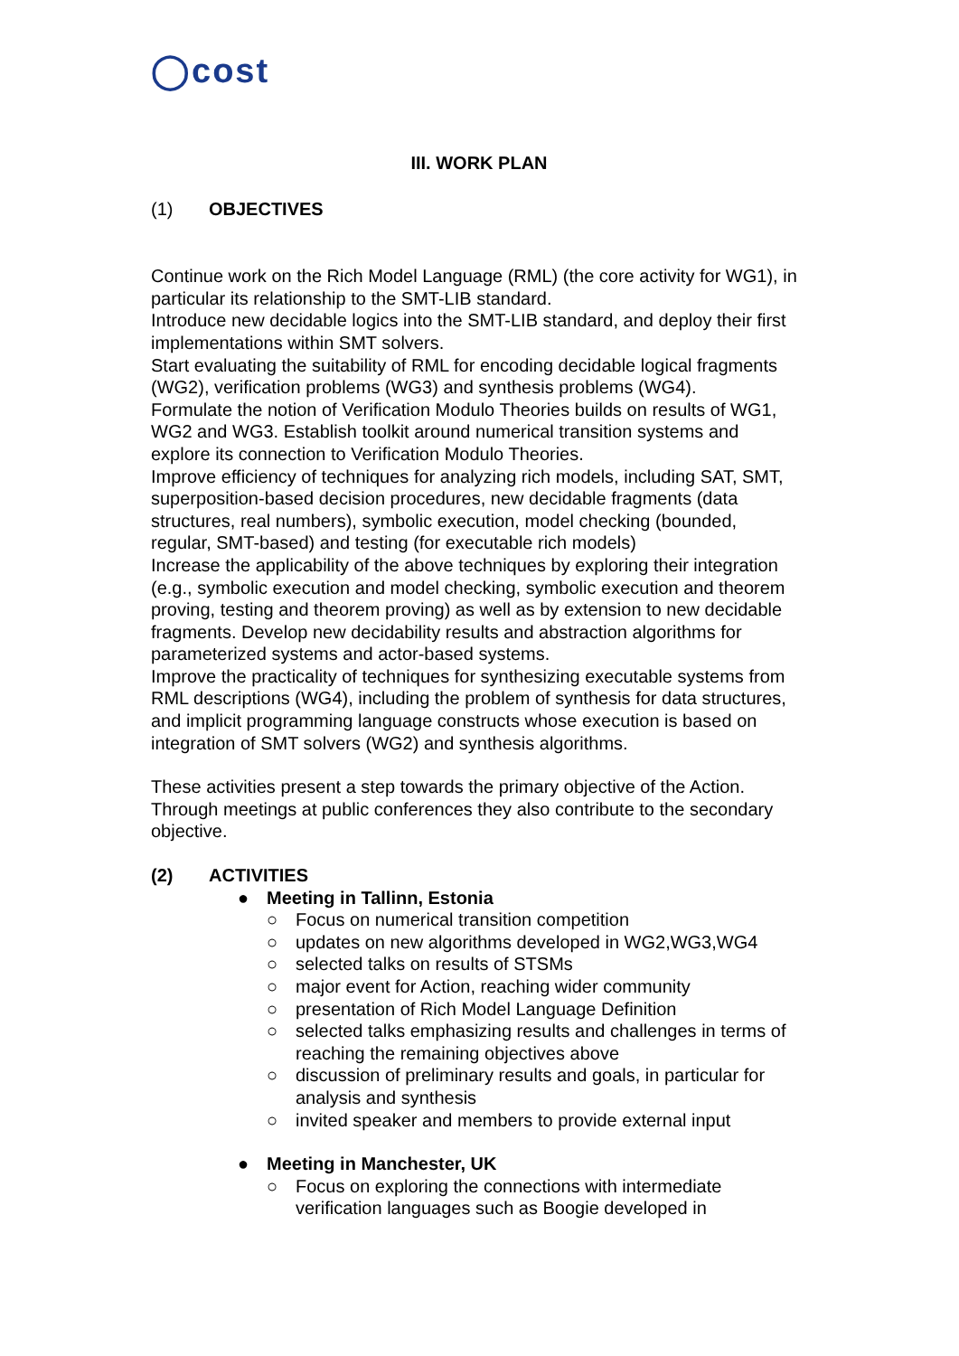◯cost
III. WORK PLAN
(1) OBJECTIVES
Continue work on the Rich Model Language (RML) (the core activity for WG1), in particular its relationship to the SMT-LIB standard.
Introduce new decidable logics into the SMT-LIB standard, and deploy their first implementations within SMT solvers.
Start evaluating the suitability of RML for encoding decidable logical fragments (WG2), verification problems (WG3) and synthesis problems (WG4).
Formulate the notion of Verification Modulo Theories builds on results of WG1, WG2 and WG3. Establish toolkit around numerical transition systems and explore its connection to Verification Modulo Theories.
Improve efficiency of techniques for analyzing rich models, including SAT, SMT, superposition-based decision procedures, new decidable fragments (data structures, real numbers), symbolic execution, model checking (bounded, regular, SMT-based) and testing (for executable rich models)
Increase the applicability of the above techniques by exploring their integration (e.g., symbolic execution and model checking, symbolic execution and theorem proving, testing and theorem proving) as well as by extension to new decidable fragments. Develop new decidability results and abstraction algorithms for parameterized systems and actor-based systems.
Improve the practicality of techniques for synthesizing executable systems from RML descriptions (WG4), including the problem of synthesis for data structures, and implicit programming language constructs whose execution is based on integration of SMT solvers (WG2) and synthesis algorithms.
These activities present a step towards the primary objective of the Action. Through meetings at public conferences they also contribute to the secondary objective.
(2) ACTIVITIES
● Meeting in Tallinn, Estonia
○ Focus on numerical transition competition
○ updates on new algorithms developed in WG2,WG3,WG4
○ selected talks on results of STSMs
○ major event for Action, reaching wider community
○ presentation of Rich Model Language Definition
○ selected talks emphasizing results and challenges in terms of reaching the remaining objectives above
○ discussion of preliminary results and goals, in particular for analysis and synthesis
○ invited speaker and members to provide external input
● Meeting in Manchester, UK
○ Focus on exploring the connections with intermediate verification languages such as Boogie developed in